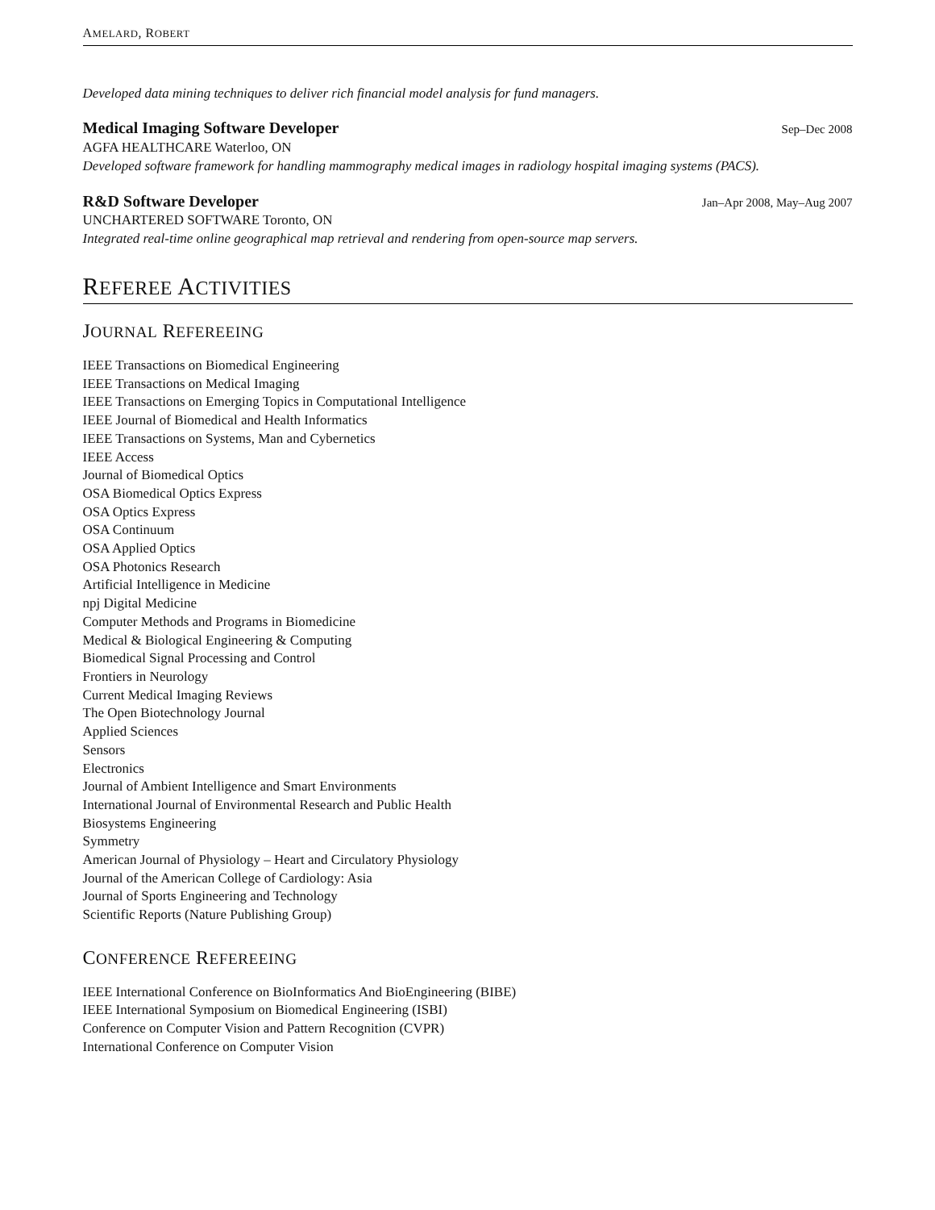AMELARD, ROBERT
Developed data mining techniques to deliver rich financial model analysis for fund managers.
Medical Imaging Software Developer Sep–Dec 2008
AGFA HEALTHCARE Waterloo, ON
Developed software framework for handling mammography medical images in radiology hospital imaging systems (PACS).
R&D Software Developer Jan–Apr 2008, May–Aug 2007
UNCHARTERED SOFTWARE Toronto, ON
Integrated real-time online geographical map retrieval and rendering from open-source map servers.
REFEREE ACTIVITIES
JOURNAL REFEREEING
IEEE Transactions on Biomedical Engineering
IEEE Transactions on Medical Imaging
IEEE Transactions on Emerging Topics in Computational Intelligence
IEEE Journal of Biomedical and Health Informatics
IEEE Transactions on Systems, Man and Cybernetics
IEEE Access
Journal of Biomedical Optics
OSA Biomedical Optics Express
OSA Optics Express
OSA Continuum
OSA Applied Optics
OSA Photonics Research
Artificial Intelligence in Medicine
npj Digital Medicine
Computer Methods and Programs in Biomedicine
Medical & Biological Engineering & Computing
Biomedical Signal Processing and Control
Frontiers in Neurology
Current Medical Imaging Reviews
The Open Biotechnology Journal
Applied Sciences
Sensors
Electronics
Journal of Ambient Intelligence and Smart Environments
International Journal of Environmental Research and Public Health
Biosystems Engineering
Symmetry
American Journal of Physiology – Heart and Circulatory Physiology
Journal of the American College of Cardiology: Asia
Journal of Sports Engineering and Technology
Scientific Reports (Nature Publishing Group)
CONFERENCE REFEREEING
IEEE International Conference on BioInformatics And BioEngineering (BIBE)
IEEE International Symposium on Biomedical Engineering (ISBI)
Conference on Computer Vision and Pattern Recognition (CVPR)
International Conference on Computer Vision